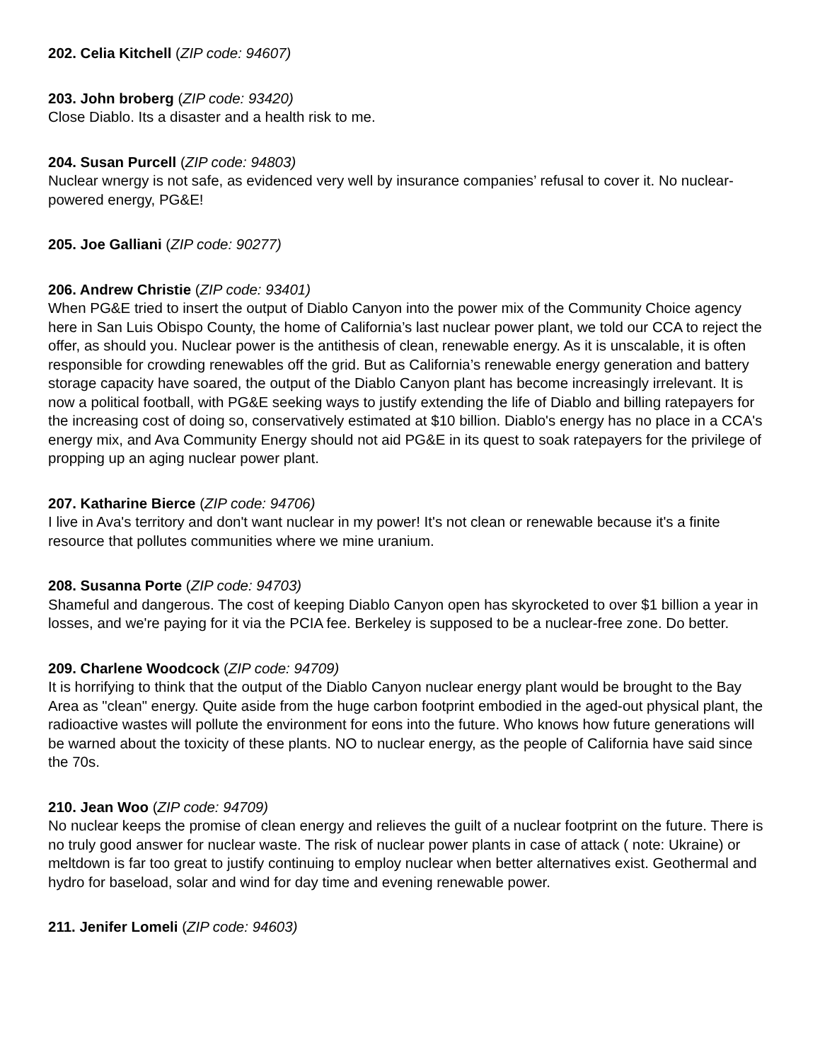202. Celia Kitchell (ZIP code: 94607)
203. John broberg (ZIP code: 93420)
Close Diablo. Its a disaster and a health risk to me.
204. Susan Purcell (ZIP code: 94803)
Nuclear wnergy is not safe, as evidenced very well by insurance companies’ refusal to cover it. No nuclear-powered energy, PG&E!
205. Joe Galliani (ZIP code: 90277)
206. Andrew Christie (ZIP code: 93401)
When PG&E tried to insert the output of Diablo Canyon into the power mix of the Community Choice agency here in San Luis Obispo County, the home of California’s last nuclear power plant, we told our CCA to reject the offer, as should you. Nuclear power is the antithesis of clean, renewable energy. As it is unscalable, it is often responsible for crowding renewables off the grid. But as California’s renewable energy generation and battery storage capacity have soared, the output of the Diablo Canyon plant has become increasingly irrelevant. It is now a political football, with PG&E seeking ways to justify extending the life of Diablo and billing ratepayers for the increasing cost of doing so, conservatively estimated at $10 billion. Diablo's energy has no place in a CCA's energy mix, and Ava Community Energy should not aid PG&E in its quest to soak ratepayers for the privilege of propping up an aging nuclear power plant.
207. Katharine Bierce (ZIP code: 94706)
I live in Ava's territory and don't want nuclear in my power! It's not clean or renewable because it's a finite resource that pollutes communities where we mine uranium.
208. Susanna Porte (ZIP code: 94703)
Shameful and dangerous. The cost of keeping Diablo Canyon open has skyrocketed to over $1 billion a year in losses, and we're paying for it via the PCIA fee. Berkeley is supposed to be a nuclear-free zone. Do better.
209. Charlene Woodcock (ZIP code: 94709)
It is horrifying to think that the output of the Diablo Canyon nuclear energy plant would be brought to the Bay Area as "clean" energy. Quite aside from the huge carbon footprint embodied in the aged-out physical plant, the radioactive wastes will pollute the environment for eons into the future. Who knows how future generations will be warned about the toxicity of these plants. NO to nuclear energy, as the people of California have said since the 70s.
210. Jean Woo (ZIP code: 94709)
No nuclear keeps the promise of clean energy and relieves the guilt of a nuclear footprint on the future. There is no truly good answer for nuclear waste. The risk of nuclear power plants in case of attack ( note: Ukraine) or meltdown is far too great to justify continuing to employ nuclear when better alternatives exist. Geothermal and hydro for baseload, solar and wind for day time and evening renewable power.
211. Jenifer Lomeli (ZIP code: 94603)